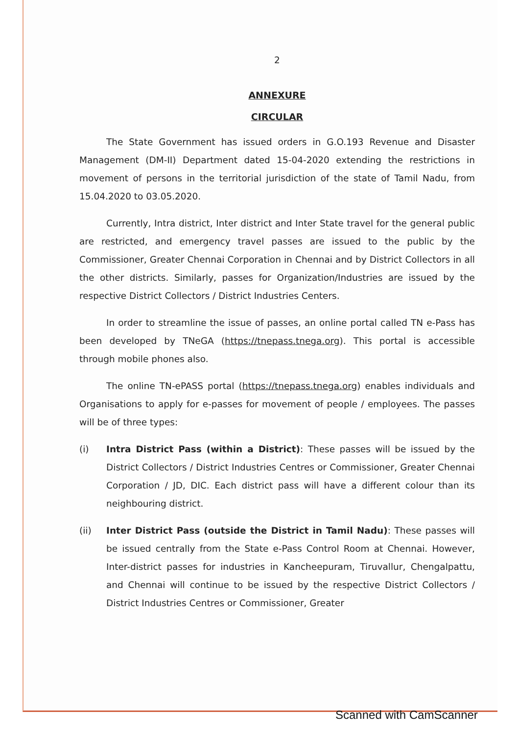2
ANNEXURE
CIRCULAR
The State Government has issued orders in G.O.193 Revenue and Disaster Management (DM-II) Department dated 15-04-2020 extending the restrictions in movement of persons in the territorial jurisdiction of the state of Tamil Nadu, from 15.04.2020 to 03.05.2020.
Currently, Intra district, Inter district and Inter State travel for the general public are restricted, and emergency travel passes are issued to the public by the Commissioner, Greater Chennai Corporation in Chennai and by District Collectors in all the other districts. Similarly, passes for Organization/Industries are issued by the respective District Collectors / District Industries Centers.
In order to streamline the issue of passes, an online portal called TN e-Pass has been developed by TNeGA (https://tnepass.tnega.org). This portal is accessible through mobile phones also.
The online TN-ePASS portal (https://tnepass.tnega.org) enables individuals and Organisations to apply for e-passes for movement of people / employees. The passes will be of three types:
(i) Intra District Pass (within a District): These passes will be issued by the District Collectors / District Industries Centres or Commissioner, Greater Chennai Corporation / JD, DIC. Each district pass will have a different colour than its neighbouring district.
(ii) Inter District Pass (outside the District in Tamil Nadu): These passes will be issued centrally from the State e-Pass Control Room at Chennai. However, Inter-district passes for industries in Kancheepuram, Tiruvallur, Chengalpattu, and Chennai will continue to be issued by the respective District Collectors / District Industries Centres or Commissioner, Greater
Scanned with CamScanner